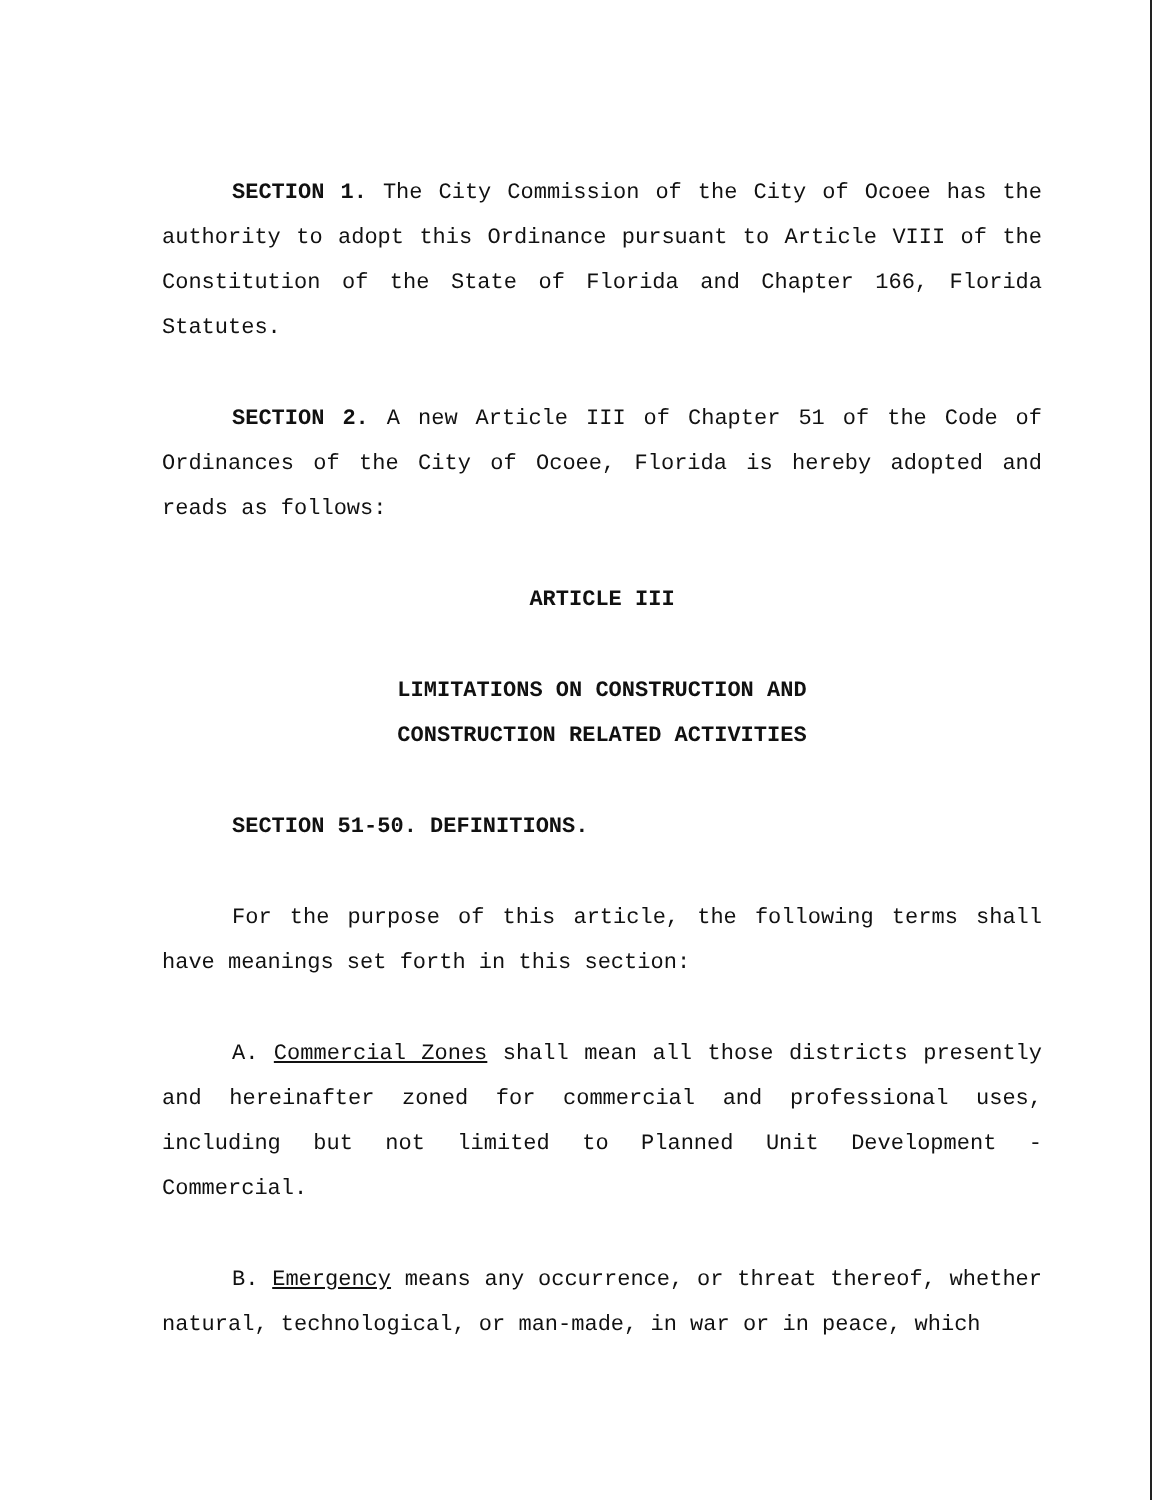SECTION 1. The City Commission of the City of Ocoee has the authority to adopt this Ordinance pursuant to Article VIII of the Constitution of the State of Florida and Chapter 166, Florida Statutes.
SECTION 2. A new Article III of Chapter 51 of the Code of Ordinances of the City of Ocoee, Florida is hereby adopted and reads as follows:
ARTICLE III
LIMITATIONS ON CONSTRUCTION AND
CONSTRUCTION RELATED ACTIVITIES
SECTION 51-50. DEFINITIONS.
For the purpose of this article, the following terms shall have meanings set forth in this section:
A. Commercial Zones shall mean all those districts presently and hereinafter zoned for commercial and professional uses, including but not limited to Planned Unit Development - Commercial.
B. Emergency means any occurrence, or threat thereof, whether natural, technological, or man-made, in war or in peace, which